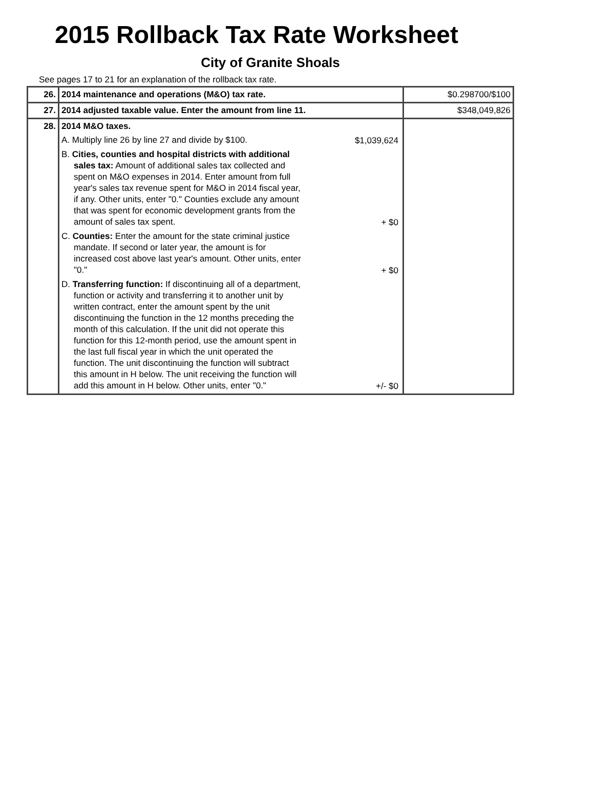2015 Rollback Tax Rate Worksheet
City of Granite Shoals
See pages 17 to 21 for an explanation of the rollback tax rate.
| 26. | 2014 maintenance and operations (M&O) tax rate. | $0.298700/$100 |
| 27. | 2014 adjusted taxable value. Enter the amount from line 11. | $348,049,826 |
| 28. | 2014 M&O taxes. A. Multiply line 26 by line 27 and divide by $100. $1,039,624 B. Cities, counties and hospital districts with additional sales tax: Amount of additional sales tax collected and spent on M&O expenses in 2014. Enter amount from full year's sales tax revenue spent for M&O in 2014 fiscal year, if any. Other units, enter "0." Counties exclude any amount that was spent for economic development grants from the amount of sales tax spent. + $0 C. Counties: Enter the amount for the state criminal justice mandate. If second or later year, the amount is for increased cost above last year's amount. Other units, enter "0." + $0 D. Transferring function: If discontinuing all of a department, function or activity and transferring it to another unit by written contract, enter the amount spent by the unit discontinuing the function in the 12 months preceding the month of this calculation. If the unit did not operate this function for this 12-month period, use the amount spent in the last full fiscal year in which the unit operated the function. The unit discontinuing the function will subtract this amount in H below. The unit receiving the function will add this amount in H below. Other units, enter "0." +/- $0 | |